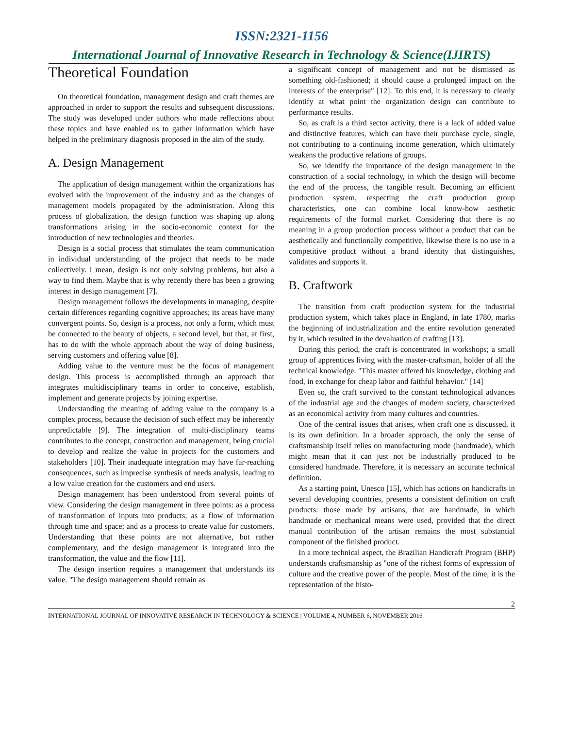ISSN:2321-1156
International Journal of Innovative Research in Technology & Science(IJIRTS)
Theoretical Foundation
On theoretical foundation, management design and craft themes are approached in order to support the results and subsequent discussions. The study was developed under authors who made reflections about these topics and have enabled us to gather information which have helped in the preliminary diagnosis proposed in the aim of the study.
A. Design Management
The application of design management within the organizations has evolved with the improvement of the industry and as the changes of management models propagated by the administration. Along this process of globalization, the design function was shaping up along transformations arising in the socio-economic context for the introduction of new technologies and theories.
Design is a social process that stimulates the team communication in individual understanding of the project that needs to be made collectively. I mean, design is not only solving problems, but also a way to find them. Maybe that is why recently there has been a growing interest in design management [7].
Design management follows the developments in managing, despite certain differences regarding cognitive approaches; its areas have many convergent points. So, design is a process, not only a form, which must be connected to the beauty of objects, a second level, but that, at first, has to do with the whole approach about the way of doing business, serving customers and offering value [8].
Adding value to the venture must be the focus of management design. This process is accomplished through an approach that integrates multidisciplinary teams in order to conceive, establish, implement and generate projects by joining expertise.
Understanding the meaning of adding value to the company is a complex process, because the decision of such effect may be inherently unpredictable [9]. The integration of multi-disciplinary teams contributes to the concept, construction and management, being crucial to develop and realize the value in projects for the customers and stakeholders [10]. Their inadequate integration may have far-reaching consequences, such as imprecise synthesis of needs analysis, leading to a low value creation for the customers and end users.
Design management has been understood from several points of view. Considering the design management in three points: as a process of transformation of inputs into products; as a flow of information through time and space; and as a process to create value for customers. Understanding that these points are not alternative, but rather complementary, and the design management is integrated into the transformation, the value and the flow [11].
The design insertion requires a management that understands its value. "The design management should remain as
a significant concept of management and not be dismissed as something old-fashioned; it should cause a prolonged impact on the interests of the enterprise" [12]. To this end, it is necessary to clearly identify at what point the organization design can contribute to performance results.
So, as craft is a third sector activity, there is a lack of added value and distinctive features, which can have their purchase cycle, single, not contributing to a continuing income generation, which ultimately weakens the productive relations of groups.
So, we identify the importance of the design management in the construction of a social technology, in which the design will become the end of the process, the tangible result. Becoming an efficient production system, respecting the craft production group characteristics, one can combine local know-how aesthetic requirements of the formal market. Considering that there is no meaning in a group production process without a product that can be aesthetically and functionally competitive, likewise there is no use in a competitive product without a brand identity that distinguishes, validates and supports it.
B. Craftwork
The transition from craft production system for the industrial production system, which takes place in England, in late 1780, marks the beginning of industrialization and the entire revolution generated by it, which resulted in the devaluation of crafting [13].
During this period, the craft is concentrated in workshops; a small group of apprentices living with the master-craftsman, holder of all the technical knowledge. "This master offered his knowledge, clothing and food, in exchange for cheap labor and faithful behavior." [14]
Even so, the craft survived to the constant technological advances of the industrial age and the changes of modern society, characterized as an economical activity from many cultures and countries.
One of the central issues that arises, when craft one is discussed, it is its own definition. In a broader approach, the only the sense of craftsmanship itself relies on manufacturing mode (handmade), which might mean that it can just not be industrially produced to be considered handmade. Therefore, it is necessary an accurate technical definition.
As a starting point, Unesco [15], which has actions on handicrafts in several developing countries, presents a consistent definition on craft products: those made by artisans, that are handmade, in which handmade or mechanical means were used, provided that the direct manual contribution of the artisan remains the most substantial component of the finished product.
In a more technical aspect, the Brazilian Handicraft Program (BHP) understands craftsmanship as "one of the richest forms of expression of culture and the creative power of the people. Most of the time, it is the representation of the histo-
2
INTERNATIONAL JOURNAL OF INNOVATIVE RESEARCH IN TECHNOLOGY & SCIENCE | VOLUME 4, NUMBER 6, NOVEMBER 2016